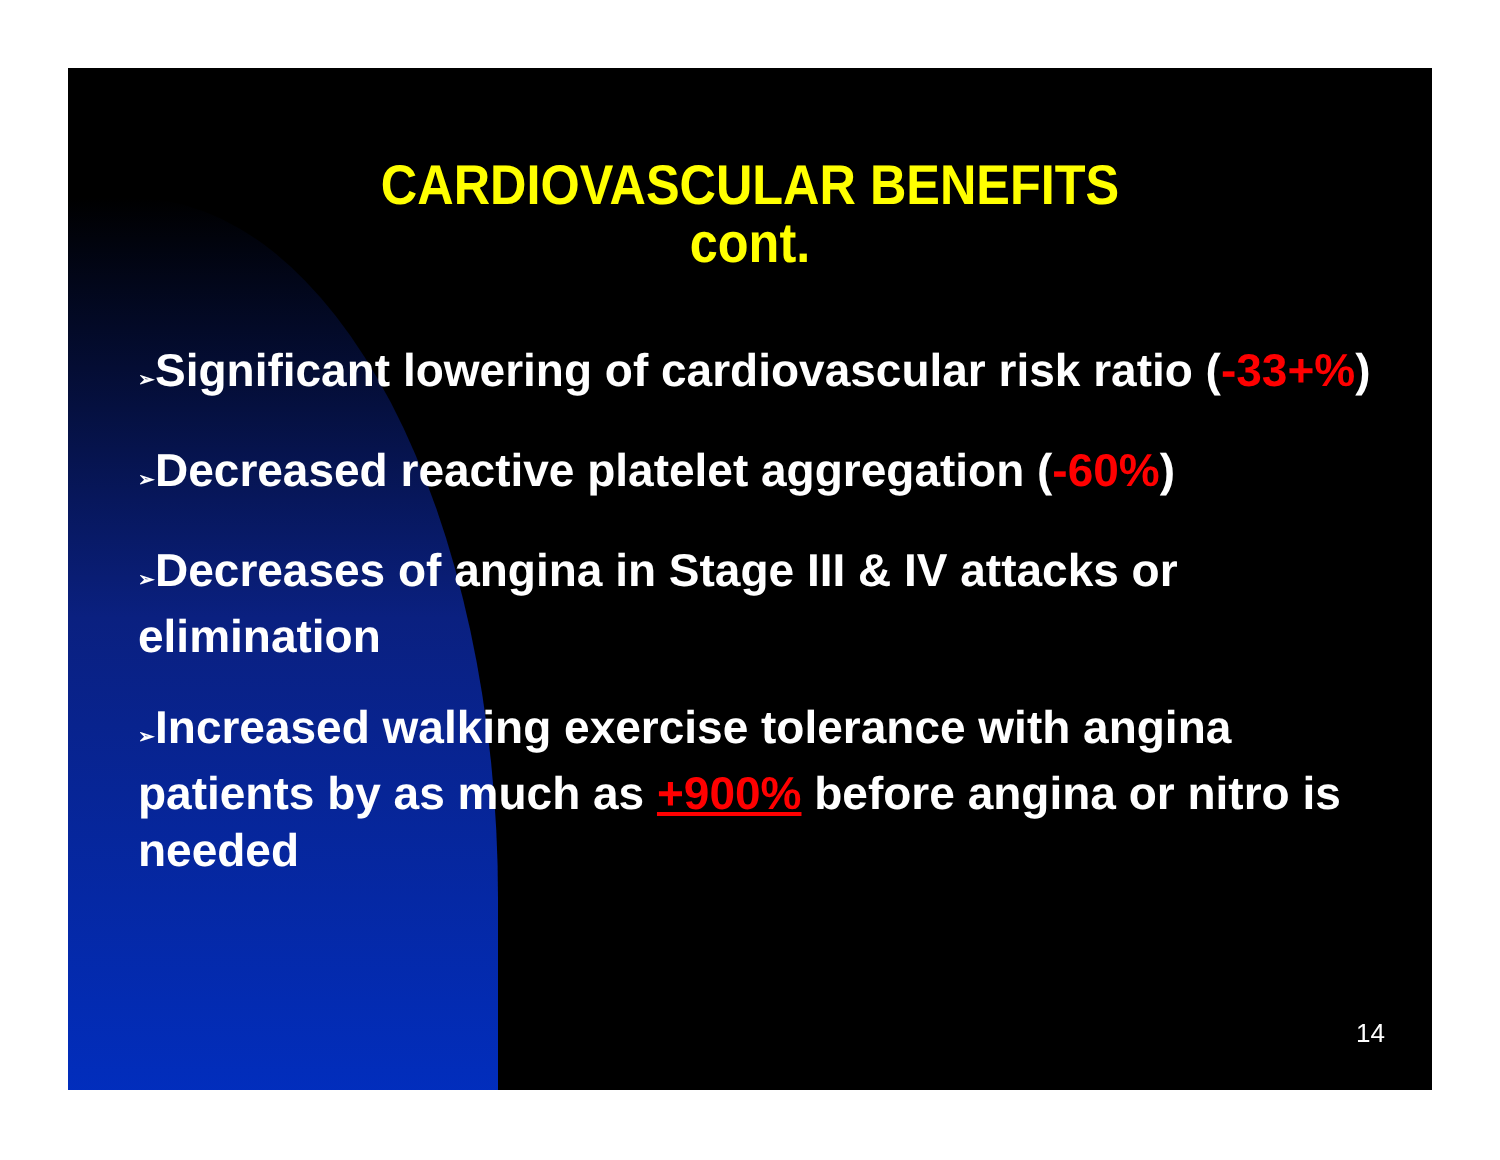CARDIOVASCULAR BENEFITS
cont.
➢Significant lowering of cardiovascular risk ratio (-33+%)
➢Decreased reactive platelet aggregation (-60%)
➢Decreases of angina in Stage III & IV attacks or elimination
➢Increased walking exercise tolerance with angina patients by as much as +900% before angina or nitro is needed
14